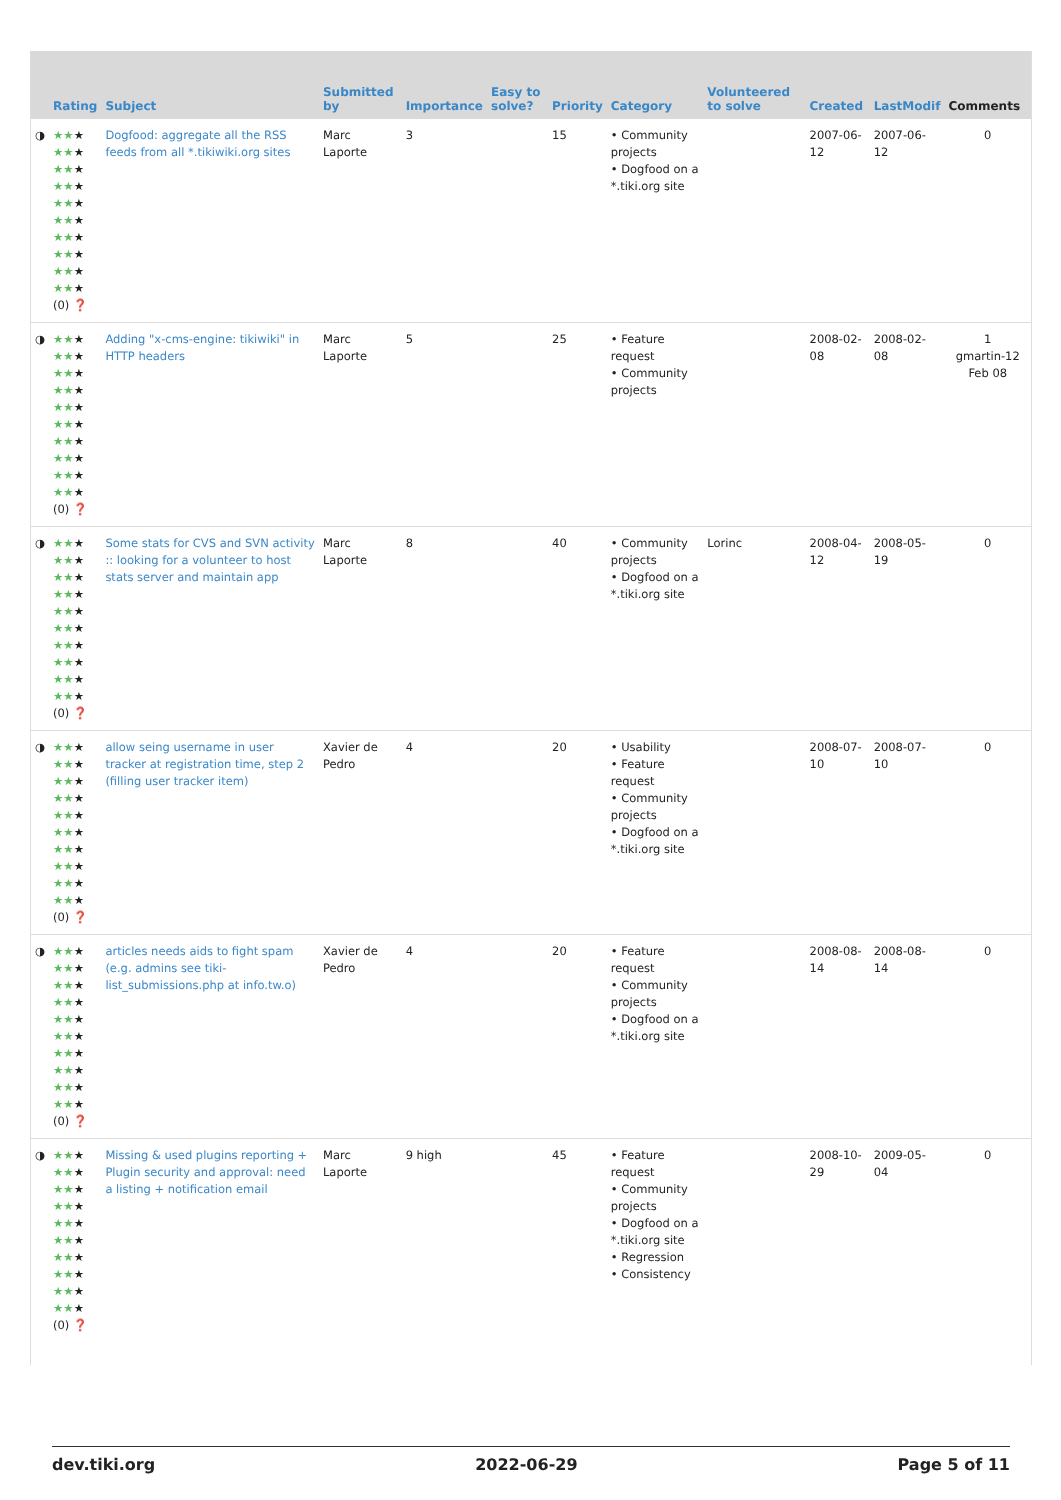| | Rating | Subject | Submitted by | Importance | Easy to solve? | Priority | Category | Volunteered to solve | Created | LastModif | Comments |
| --- | --- | --- | --- | --- | --- | --- | --- | --- | --- | --- | --- |
| ◑ | ★★ ★ ★★ ★ ★★ ★ ★★ ★ ★★ ★ ★★ ★ ★★ ★ ★★ ★ ★★ ★ ★★ ★ (0) ❓ | Dogfood: aggregate all the RSS feeds from all *.tikiwiki.org sites | Marc Laporte | 3 | | 15 | • Community projects • Dogfood on a *.tiki.org site | | 2007-06-12 | 2007-06-12 | 0 |
| ◑ | ★★ ★ ★★ ★ ★★ ★ ★★ ★ ★★ ★ ★★ ★ ★★ ★ ★★ ★ ★★ ★ ★★ ★ (0) ❓ | Adding "x-cms-engine: tikiwiki" in HTTP headers | Marc Laporte | 5 | | 25 | • Feature request • Community projects | | 2008-02-08 | 2008-02-08 | 1 gmartin-12 Feb 08 |
| ◑ | ★★ ★ ★★ ★ ★★ ★ ★★ ★ ★★ ★ ★★ ★ ★★ ★ ★★ ★ ★★ ★ ★★ ★ (0) ❓ | Some stats for CVS and SVN activity :: looking for a volunteer to host stats server and maintain app | Marc Laporte | 8 | | 40 | • Community projects • Dogfood on a *.tiki.org site | Lorinc | 2008-04-12 | 2008-05-19 | 0 |
| ◑ | ★★ ★ ★★ ★ ★★ ★ ★★ ★ ★★ ★ ★★ ★ ★★ ★ ★★ ★ ★★ ★ ★★ ★ (0) ❓ | allow seing username in user tracker at registration time, step 2 (filling user tracker item) | Xavier de Pedro | 4 | | 20 | • Usability • Feature request • Community projects • Dogfood on a *.tiki.org site | | 2008-07-10 | 2008-07-10 | 0 |
| ◑ | ★★ ★ ★★ ★ ★★ ★ ★★ ★ ★★ ★ ★★ ★ ★★ ★ ★★ ★ ★★ ★ ★★ ★ (0) ❓ | articles needs aids to fight spam (e.g. admins see tiki-list_submissions.php at info.tw.o) | Xavier de Pedro | 4 | | 20 | • Feature request • Community projects • Dogfood on a *.tiki.org site | | 2008-08-14 | 2008-08-14 | 0 |
| ◑ | ★★ ★ ★★ ★ ★★ ★ ★★ ★ ★★ ★ ★★ ★ ★★ ★ ★★ ★ ★★ ★ ★★ ★ (0) ❓ | Missing & used plugins reporting + Plugin security and approval: need a listing + notification email | Marc Laporte | 9 high | | 45 | • Feature request • Community projects • Dogfood on a *.tiki.org site • Regression • Consistency | | 2008-10-29 | 2009-05-04 | 0 |
dev.tiki.org 2022-06-29 Page 5 of 11